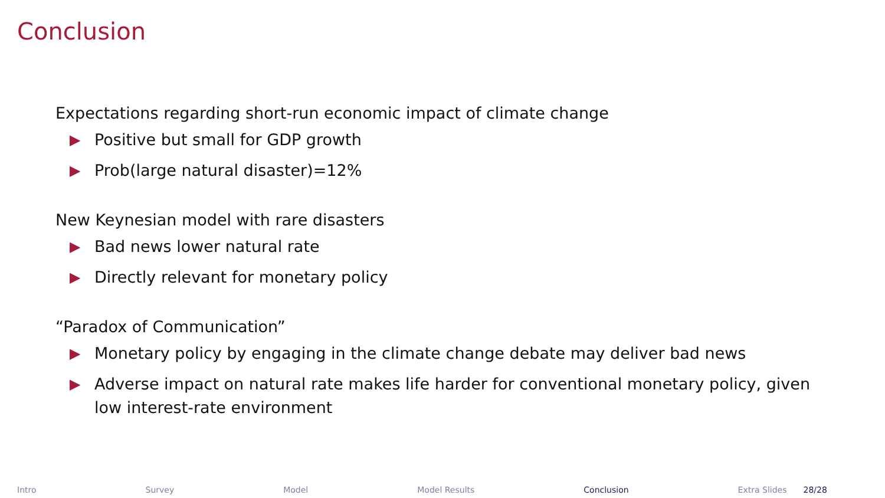Conclusion
Expectations regarding short-run economic impact of climate change
▶ Positive but small for GDP growth
▶ Prob(large natural disaster)=12%
New Keynesian model with rare disasters
▶ Bad news lower natural rate
▶ Directly relevant for monetary policy
“Paradox of Communication”
▶ Monetary policy by engaging in the climate change debate may deliver bad news
▶ Adverse impact on natural rate makes life harder for conventional monetary policy, given low interest-rate environment
Intro Survey Model Model Results Conclusion Extra Slides 28/28